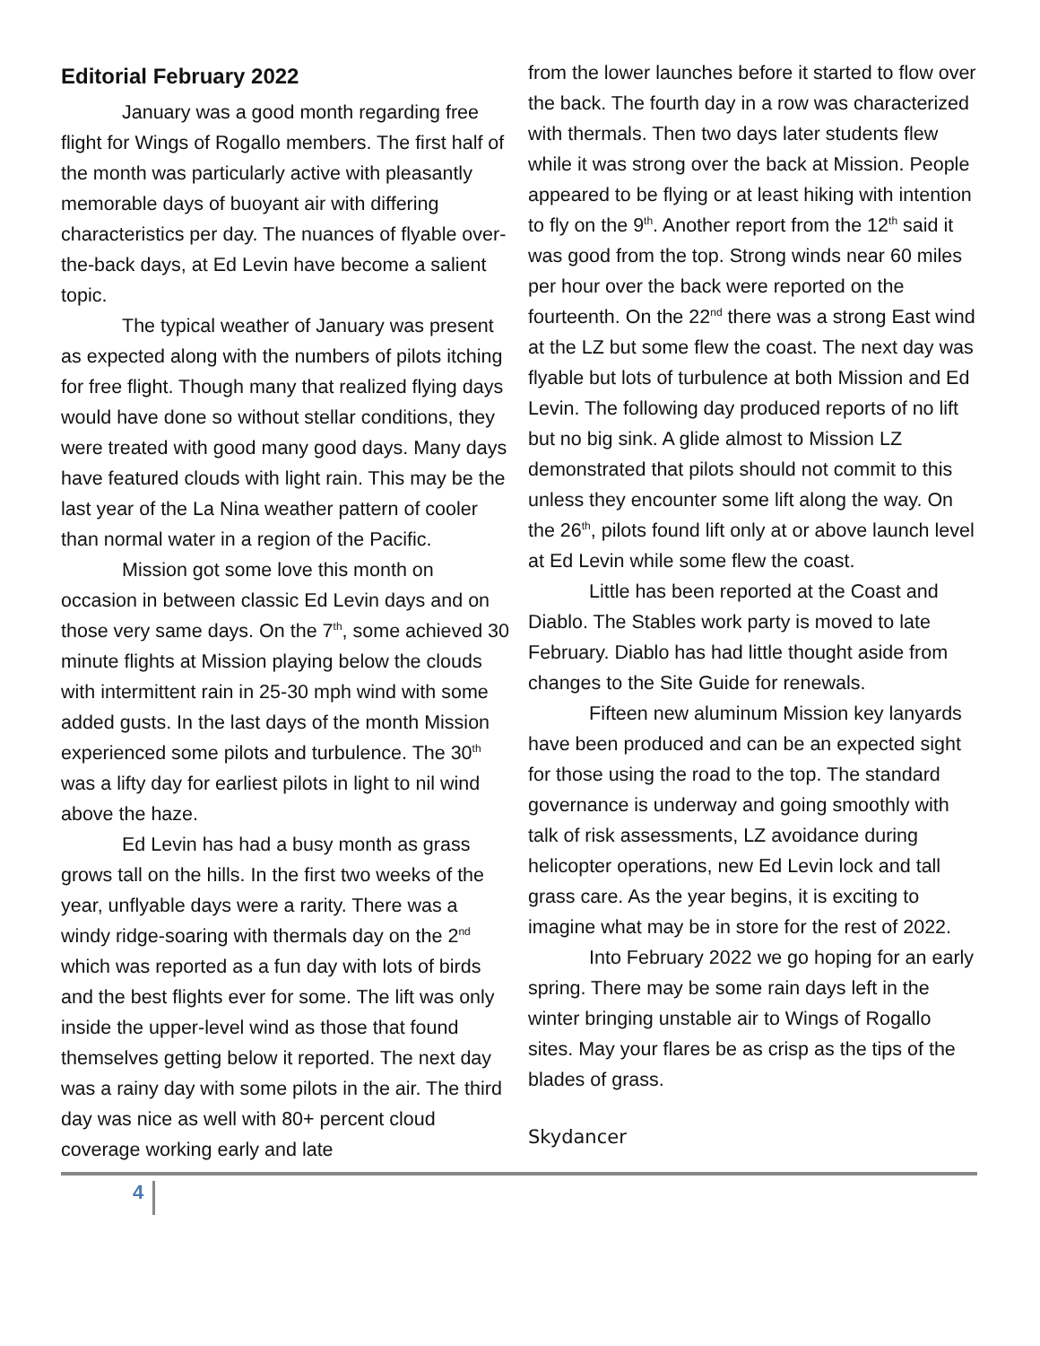Editorial February 2022
January was a good month regarding free flight for Wings of Rogallo members. The first half of the month was particularly active with pleasantly memorable days of buoyant air with differing characteristics per day. The nuances of flyable over-the-back days, at Ed Levin have become a salient topic.
The typical weather of January was present as expected along with the numbers of pilots itching for free flight. Though many that realized flying days would have done so without stellar conditions, they were treated with good many good days. Many days have featured clouds with light rain. This may be the last year of the La Nina weather pattern of cooler than normal water in a region of the Pacific.
Mission got some love this month on occasion in between classic Ed Levin days and on those very same days. On the 7<sup>th</sup>, some achieved 30 minute flights at Mission playing below the clouds with intermittent rain in 25-30 mph wind with some added gusts. In the last days of the month Mission experienced some pilots and turbulence. The 30<sup>th</sup> was a lifty day for earliest pilots in light to nil wind above the haze.
Ed Levin has had a busy month as grass grows tall on the hills. In the first two weeks of the year, unflyable days were a rarity. There was a windy ridge-soaring with thermals day on the 2<sup>nd</sup> which was reported as a fun day with lots of birds and the best flights ever for some. The lift was only inside the upper-level wind as those that found themselves getting below it reported. The next day was a rainy day with some pilots in the air. The third day was nice as well with 80+ percent cloud coverage working early and late
from the lower launches before it started to flow over the back. The fourth day in a row was characterized with thermals. Then two days later students flew while it was strong over the back at Mission. People appeared to be flying or at least hiking with intention to fly on the 9<sup>th</sup>. Another report from the 12<sup>th</sup> said it was good from the top. Strong winds near 60 miles per hour over the back were reported on the fourteenth. On the 22<sup>nd</sup> there was a strong East wind at the LZ but some flew the coast. The next day was flyable but lots of turbulence at both Mission and Ed Levin. The following day produced reports of no lift but no big sink. A glide almost to Mission LZ demonstrated that pilots should not commit to this unless they encounter some lift along the way. On the 26<sup>th</sup>, pilots found lift only at or above launch level at Ed Levin while some flew the coast.
Little has been reported at the Coast and Diablo. The Stables work party is moved to late February. Diablo has had little thought aside from changes to the Site Guide for renewals.
Fifteen new aluminum Mission key lanyards have been produced and can be an expected sight for those using the road to the top. The standard governance is underway and going smoothly with talk of risk assessments, LZ avoidance during helicopter operations, new Ed Levin lock and tall grass care. As the year begins, it is exciting to imagine what may be in store for the rest of 2022.
Into February 2022 we go hoping for an early spring. There may be some rain days left in the winter bringing unstable air to Wings of Rogallo sites. May your flares be as crisp as the tips of the blades of grass.
Skydancer
4